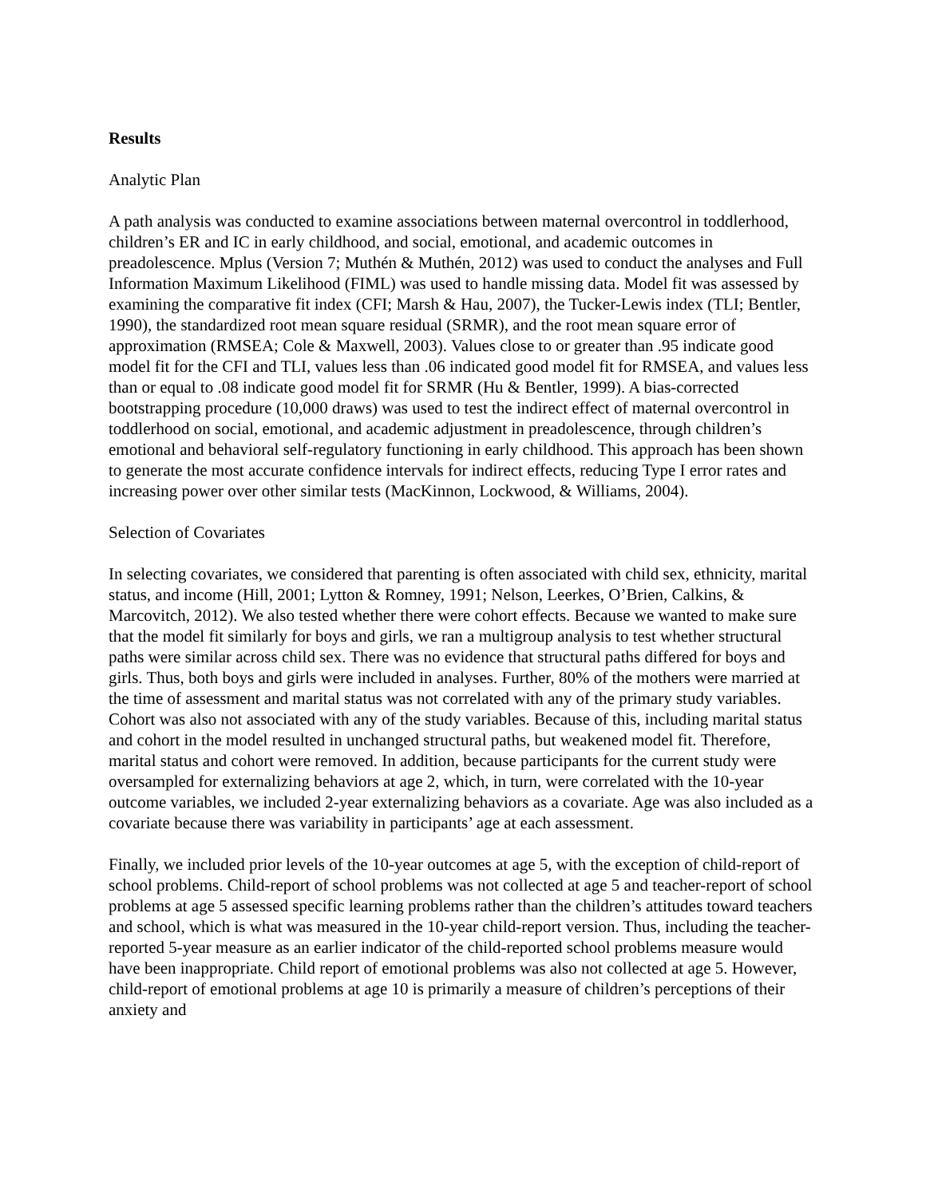Results
Analytic Plan
A path analysis was conducted to examine associations between maternal overcontrol in toddlerhood, children’s ER and IC in early childhood, and social, emotional, and academic outcomes in preadolescence. Mplus (Version 7; Muthén & Muthén, 2012) was used to conduct the analyses and Full Information Maximum Likelihood (FIML) was used to handle missing data. Model fit was assessed by examining the comparative fit index (CFI; Marsh & Hau, 2007), the Tucker-Lewis index (TLI; Bentler, 1990), the standardized root mean square residual (SRMR), and the root mean square error of approximation (RMSEA; Cole & Maxwell, 2003). Values close to or greater than .95 indicate good model fit for the CFI and TLI, values less than .06 indicated good model fit for RMSEA, and values less than or equal to .08 indicate good model fit for SRMR (Hu & Bentler, 1999). A bias-corrected bootstrapping procedure (10,000 draws) was used to test the indirect effect of maternal overcontrol in toddlerhood on social, emotional, and academic adjustment in preadolescence, through children’s emotional and behavioral self-regulatory functioning in early childhood. This approach has been shown to generate the most accurate confidence intervals for indirect effects, reducing Type I error rates and increasing power over other similar tests (MacKinnon, Lockwood, & Williams, 2004).
Selection of Covariates
In selecting covariates, we considered that parenting is often associated with child sex, ethnicity, marital status, and income (Hill, 2001; Lytton & Romney, 1991; Nelson, Leerkes, O’Brien, Calkins, & Marcovitch, 2012). We also tested whether there were cohort effects. Because we wanted to make sure that the model fit similarly for boys and girls, we ran a multigroup analysis to test whether structural paths were similar across child sex. There was no evidence that structural paths differed for boys and girls. Thus, both boys and girls were included in analyses. Further, 80% of the mothers were married at the time of assessment and marital status was not correlated with any of the primary study variables. Cohort was also not associated with any of the study variables. Because of this, including marital status and cohort in the model resulted in unchanged structural paths, but weakened model fit. Therefore, marital status and cohort were removed. In addition, because participants for the current study were oversampled for externalizing behaviors at age 2, which, in turn, were correlated with the 10-year outcome variables, we included 2-year externalizing behaviors as a covariate. Age was also included as a covariate because there was variability in participants’ age at each assessment.
Finally, we included prior levels of the 10-year outcomes at age 5, with the exception of child-report of school problems. Child-report of school problems was not collected at age 5 and teacher-report of school problems at age 5 assessed specific learning problems rather than the children’s attitudes toward teachers and school, which is what was measured in the 10-year child-report version. Thus, including the teacher-reported 5-year measure as an earlier indicator of the child-reported school problems measure would have been inappropriate. Child report of emotional problems was also not collected at age 5. However, child-report of emotional problems at age 10 is primarily a measure of children’s perceptions of their anxiety and